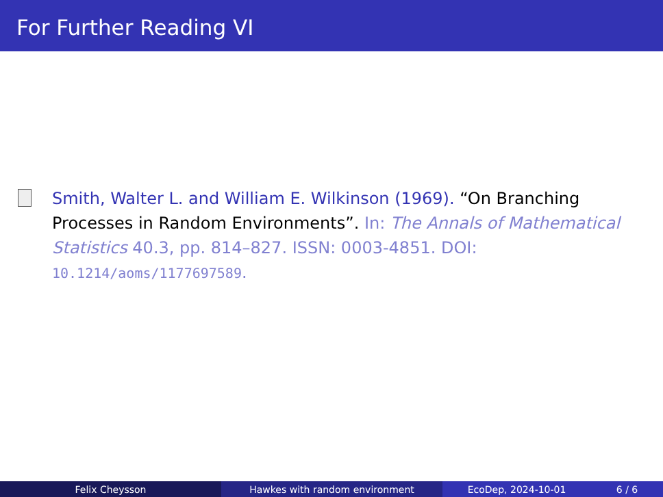For Further Reading VI
Smith, Walter L. and William E. Wilkinson (1969). “On Branching Processes in Random Environments”. In: The Annals of Mathematical Statistics 40.3, pp. 814–827. ISSN: 0003-4851. DOI: 10.1214/aoms/1177697589.
Felix Cheysson Hawkes with random environment EcoDep, 2024-10-01 6 / 6